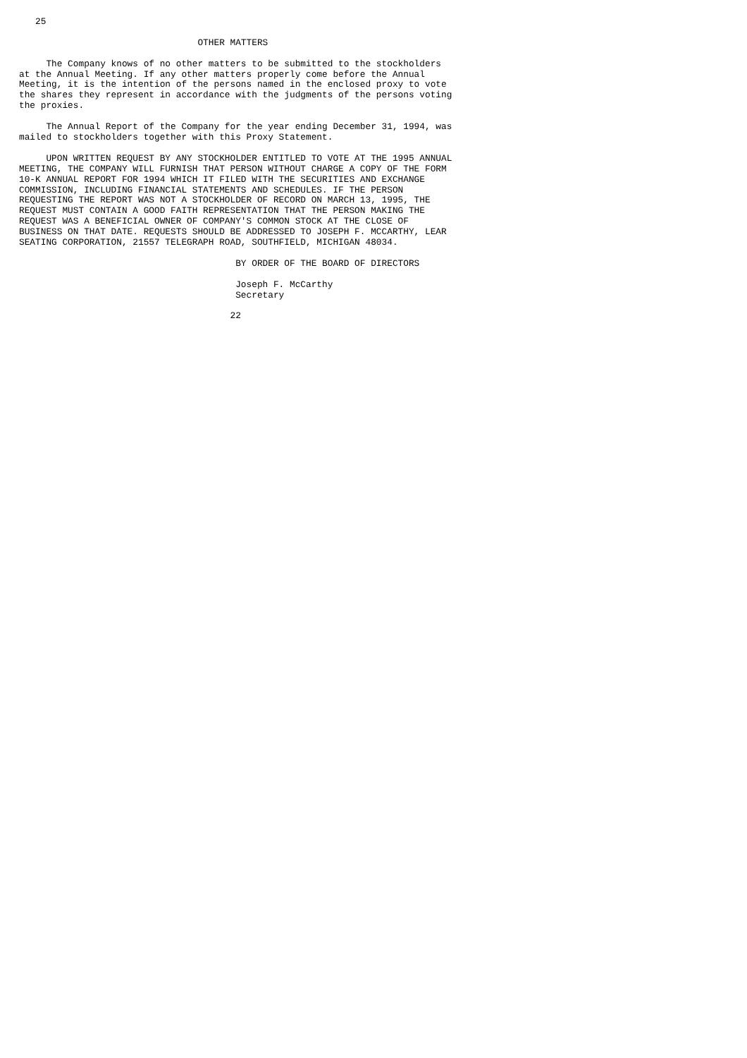25

                                 OTHER MATTERS

     The Company knows of no other matters to be submitted to the stockholders
at the Annual Meeting. If any other matters properly come before the Annual
Meeting, it is the intention of the persons named in the enclosed proxy to vote
the shares they represent in accordance with the judgments of the persons voting
the proxies.

     The Annual Report of the Company for the year ending December 31, 1994, was
mailed to stockholders together with this Proxy Statement.

     UPON WRITTEN REQUEST BY ANY STOCKHOLDER ENTITLED TO VOTE AT THE 1995 ANNUAL
MEETING, THE COMPANY WILL FURNISH THAT PERSON WITHOUT CHARGE A COPY OF THE FORM
10-K ANNUAL REPORT FOR 1994 WHICH IT FILED WITH THE SECURITIES AND EXCHANGE
COMMISSION, INCLUDING FINANCIAL STATEMENTS AND SCHEDULES. IF THE PERSON
REQUESTING THE REPORT WAS NOT A STOCKHOLDER OF RECORD ON MARCH 13, 1995, THE
REQUEST MUST CONTAIN A GOOD FAITH REPRESENTATION THAT THE PERSON MAKING THE
REQUEST WAS A BENEFICIAL OWNER OF COMPANY'S COMMON STOCK AT THE CLOSE OF
BUSINESS ON THAT DATE. REQUESTS SHOULD BE ADDRESSED TO JOSEPH F. MCCARTHY, LEAR
SEATING CORPORATION, 21557 TELEGRAPH ROAD, SOUTHFIELD, MICHIGAN 48034.

                                        BY ORDER OF THE BOARD OF DIRECTORS

                                        Joseph F. McCarthy
                                        Secretary

                                       22